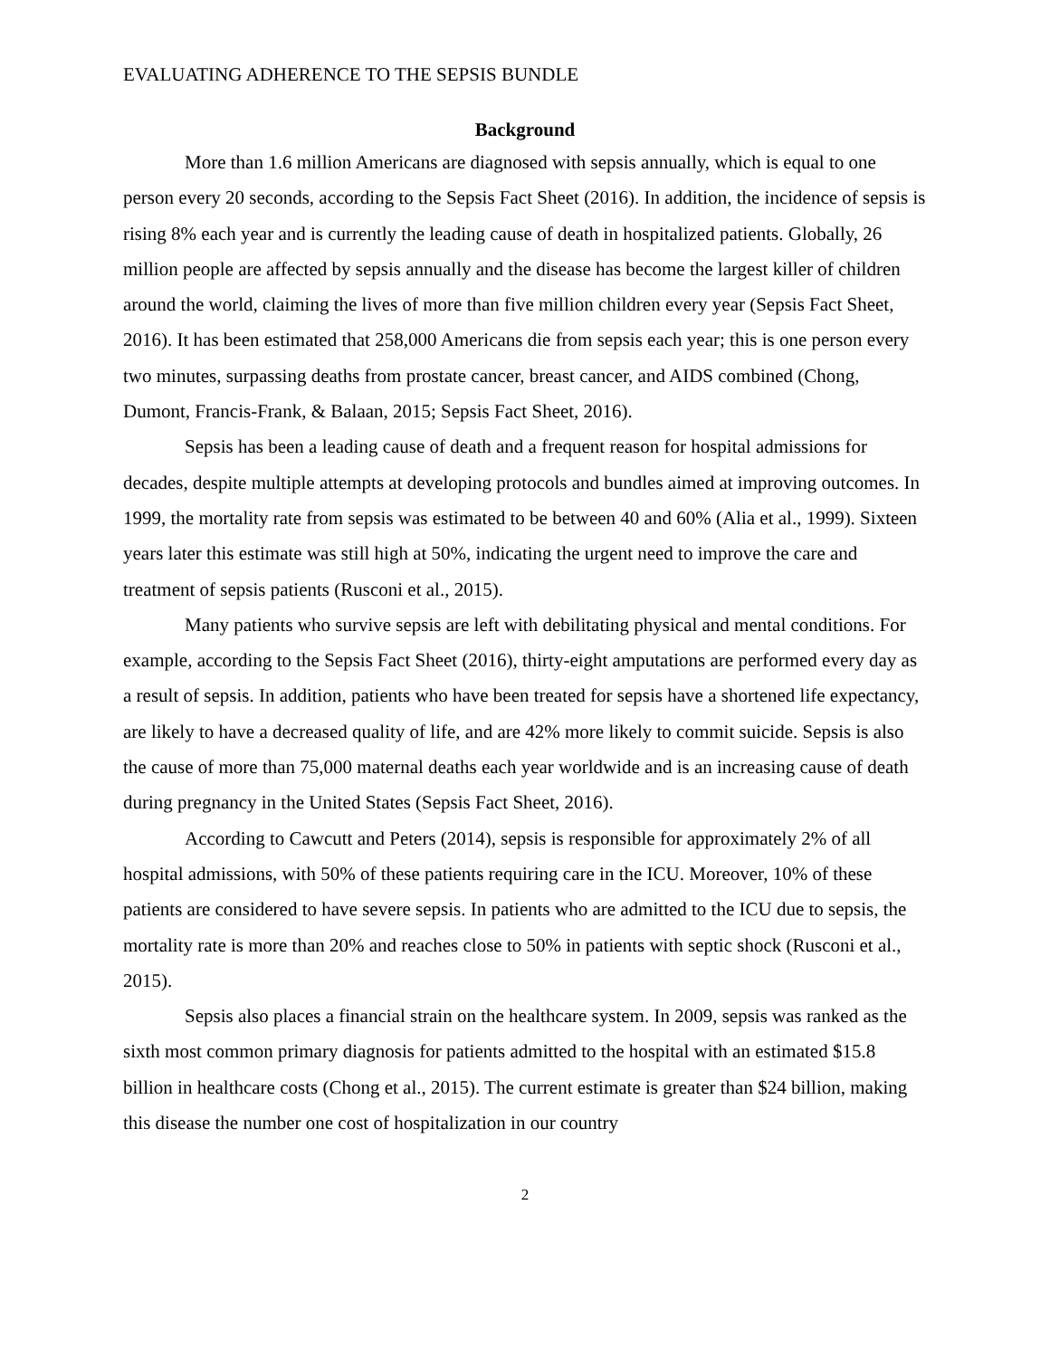EVALUATING ADHERENCE TO THE SEPSIS BUNDLE
Background
More than 1.6 million Americans are diagnosed with sepsis annually, which is equal to one person every 20 seconds, according to the Sepsis Fact Sheet (2016). In addition, the incidence of sepsis is rising 8% each year and is currently the leading cause of death in hospitalized patients. Globally, 26 million people are affected by sepsis annually and the disease has become the largest killer of children around the world, claiming the lives of more than five million children every year (Sepsis Fact Sheet, 2016). It has been estimated that 258,000 Americans die from sepsis each year; this is one person every two minutes, surpassing deaths from prostate cancer, breast cancer, and AIDS combined (Chong, Dumont, Francis-Frank, & Balaan, 2015; Sepsis Fact Sheet, 2016).
Sepsis has been a leading cause of death and a frequent reason for hospital admissions for decades, despite multiple attempts at developing protocols and bundles aimed at improving outcomes. In 1999, the mortality rate from sepsis was estimated to be between 40 and 60% (Alia et al., 1999). Sixteen years later this estimate was still high at 50%, indicating the urgent need to improve the care and treatment of sepsis patients (Rusconi et al., 2015).
Many patients who survive sepsis are left with debilitating physical and mental conditions. For example, according to the Sepsis Fact Sheet (2016), thirty-eight amputations are performed every day as a result of sepsis. In addition, patients who have been treated for sepsis have a shortened life expectancy, are likely to have a decreased quality of life, and are 42% more likely to commit suicide. Sepsis is also the cause of more than 75,000 maternal deaths each year worldwide and is an increasing cause of death during pregnancy in the United States (Sepsis Fact Sheet, 2016).
According to Cawcutt and Peters (2014), sepsis is responsible for approximately 2% of all hospital admissions, with 50% of these patients requiring care in the ICU. Moreover, 10% of these patients are considered to have severe sepsis. In patients who are admitted to the ICU due to sepsis, the mortality rate is more than 20% and reaches close to 50% in patients with septic shock (Rusconi et al., 2015).
Sepsis also places a financial strain on the healthcare system. In 2009, sepsis was ranked as the sixth most common primary diagnosis for patients admitted to the hospital with an estimated $15.8 billion in healthcare costs (Chong et al., 2015). The current estimate is greater than $24 billion, making this disease the number one cost of hospitalization in our country
2